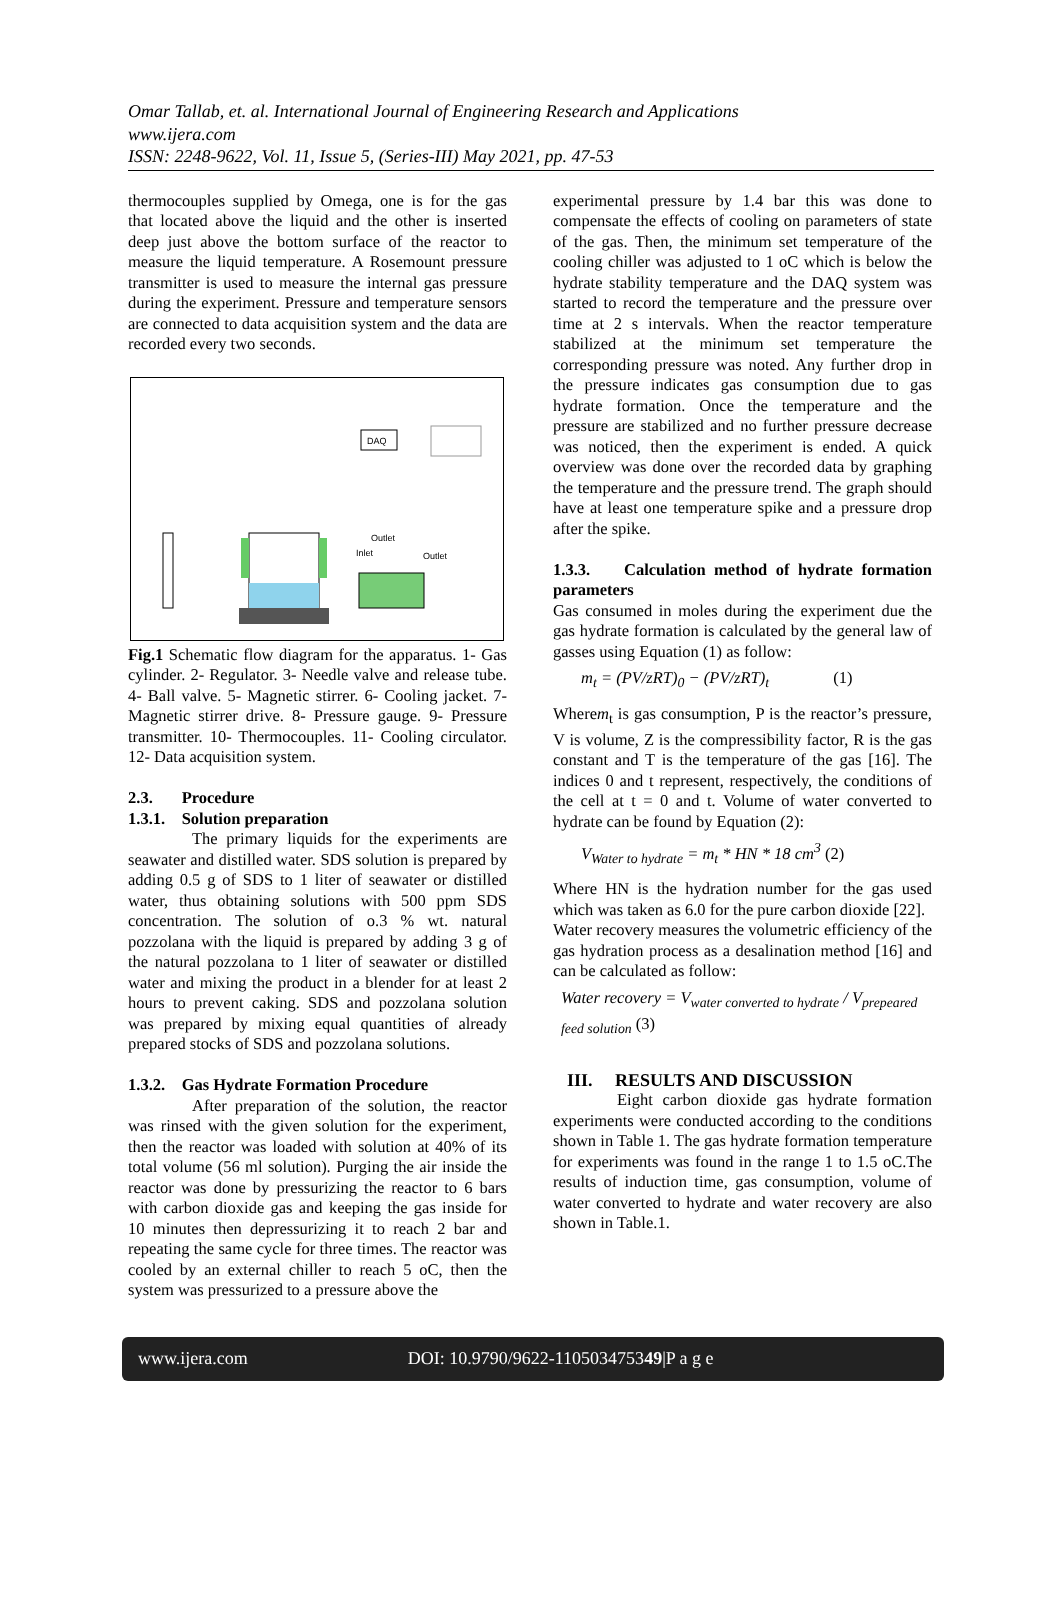Omar Tallab, et. al. International Journal of Engineering Research and Applications
www.ijera.com
ISSN: 2248-9622, Vol. 11, Issue 5, (Series-III) May 2021, pp. 47-53
thermocouples supplied by Omega, one is for the gas that located above the liquid and the other is inserted deep just above the bottom surface of the reactor to measure the liquid temperature. A Rosemount pressure transmitter is used to measure the internal gas pressure during the experiment. Pressure and temperature sensors are connected to data acquisition system and the data are recorded every two seconds.
DAQ
Outlet
Inlet
Outlet
Fig.1 Schematic flow diagram for the apparatus. 1- Gas cylinder. 2- Regulator. 3- Needle valve and release tube. 4- Ball valve. 5- Magnetic stirrer. 6- Cooling jacket. 7- Magnetic stirrer drive. 8- Pressure gauge. 9- Pressure transmitter. 10- Thermocouples. 11- Cooling circulator. 12- Data acquisition system.
2.3. Procedure
1.3.1. Solution preparation
The primary liquids for the experiments are seawater and distilled water. SDS solution is prepared by adding 0.5 g of SDS to 1 liter of seawater or distilled water, thus obtaining solutions with 500 ppm SDS concentration. The solution of o.3 % wt. natural pozzolana with the liquid is prepared by adding 3 g of the natural pozzolana to 1 liter of seawater or distilled water and mixing the product in a blender for at least 2 hours to prevent caking. SDS and pozzolana solution was prepared by mixing equal quantities of already prepared stocks of SDS and pozzolana solutions.
1.3.2. Gas Hydrate Formation Procedure
After preparation of the solution, the reactor was rinsed with the given solution for the experiment, then the reactor was loaded with solution at 40% of its total volume (56 ml solution). Purging the air inside the reactor was done by pressurizing the reactor to 6 bars with carbon dioxide gas and keeping the gas inside for 10 minutes then depressurizing it to reach 2 bar and repeating the same cycle for three times. The reactor was cooled by an external chiller to reach 5 oC, then the system was pressurized to a pressure above the
experimental pressure by 1.4 bar this was done to compensate the effects of cooling on parameters of state of the gas. Then, the minimum set temperature of the cooling chiller was adjusted to 1 oC which is below the hydrate stability temperature and the DAQ system was started to record the temperature and the pressure over time at 2 s intervals. When the reactor temperature stabilized at the minimum set temperature the corresponding pressure was noted. Any further drop in the pressure indicates gas consumption due to gas hydrate formation. Once the temperature and the pressure are stabilized and no further pressure decrease was noticed, then the experiment is ended. A quick overview was done over the recorded data by graphing the temperature and the pressure trend. The graph should have at least one temperature spike and a pressure drop after the spike.
1.3.3. Calculation method of hydrate formation parameters
Gas consumed in moles during the experiment due the gas hydrate formation is calculated by the general law of gasses using Equation (1) as follow:
m<sub>t</sub> = (PV/zRT)<sub>0</sub> − (PV/zRT)<sub>t</sub> (1)
Wherem<sub>t</sub> is gas consumption, P is the reactor’s pressure, V is volume, Z is the compressibility factor, R is the gas constant and T is the temperature of the gas [16]. The indices 0 and t represent, respectively, the conditions of the cell at t = 0 and t. Volume of water converted to hydrate can be found by Equation (2):
V<sub>Water to hydrate</sub> = m<sub>t</sub> * HN * 18 cm<sup>3</sup> (2)
Where HN is the hydration number for the gas used which was taken as 6.0 for the pure carbon dioxide [22].
Water recovery measures the volumetric efficiency of the gas hydration process as a desalination method [16] and can be calculated as follow:
Water recovery = V<sub>water converted to hydrate</sub> / V<sub>prepeared feed solution</sub> (3)
III. RESULTS AND DISCUSSION
Eight carbon dioxide gas hydrate formation experiments were conducted according to the conditions shown in Table 1. The gas hydrate formation temperature for experiments was found in the range 1 to 1.5 oC.The results of induction time, gas consumption, volume of water converted to hydrate and water recovery are also shown in Table.1.
www.ijera.com DOI: 10.9790/9622-110503475349|P a g e